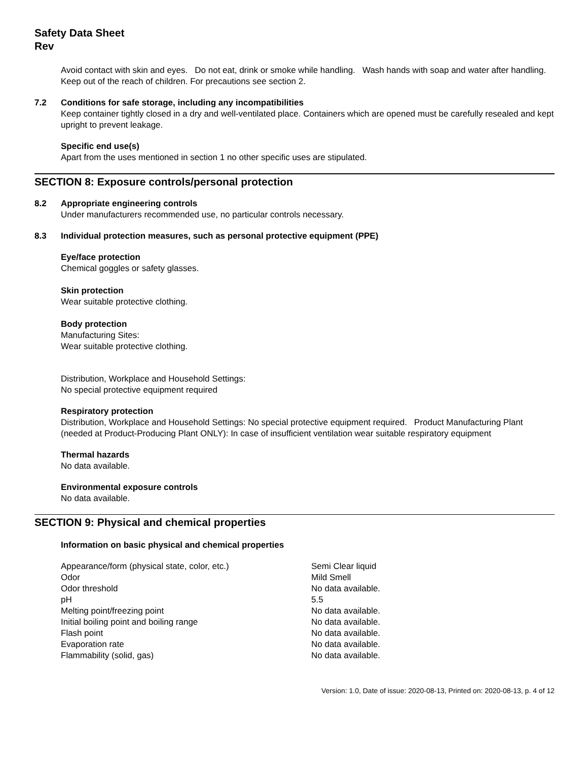Safety Data Sheet
Rev
Avoid contact with skin and eyes. Do not eat, drink or smoke while handling. Wash hands with soap and water after handling. Keep out of the reach of children. For precautions see section 2.
7.2 Conditions for safe storage, including any incompatibilities
Keep container tightly closed in a dry and well-ventilated place. Containers which are opened must be carefully resealed and kept upright to prevent leakage.
Specific end use(s)
Apart from the uses mentioned in section 1 no other specific uses are stipulated.
SECTION 8: Exposure controls/personal protection
8.2 Appropriate engineering controls
Under manufacturers recommended use, no particular controls necessary.
8.3 Individual protection measures, such as personal protective equipment (PPE)
Eye/face protection
Chemical goggles or safety glasses.
Skin protection
Wear suitable protective clothing.
Body protection
Manufacturing Sites:
Wear suitable protective clothing.
Distribution, Workplace and Household Settings:
No special protective equipment required
Respiratory protection
Distribution, Workplace and Household Settings: No special protective equipment required. Product Manufacturing Plant (needed at Product-Producing Plant ONLY): In case of insufficient ventilation wear suitable respiratory equipment
Thermal hazards
No data available.
Environmental exposure controls
No data available.
SECTION 9: Physical and chemical properties
Information on basic physical and chemical properties
| Appearance/form (physical state, color, etc.) | Semi Clear liquid |
| Odor | Mild Smell |
| Odor threshold | No data available. |
| pH | 5.5 |
| Melting point/freezing point | No data available. |
| Initial boiling point and boiling range | No data available. |
| Flash point | No data available. |
| Evaporation rate | No data available. |
| Flammability (solid, gas) | No data available. |
Version: 1.0, Date of issue: 2020-08-13, Printed on: 2020-08-13, p. 4 of 12